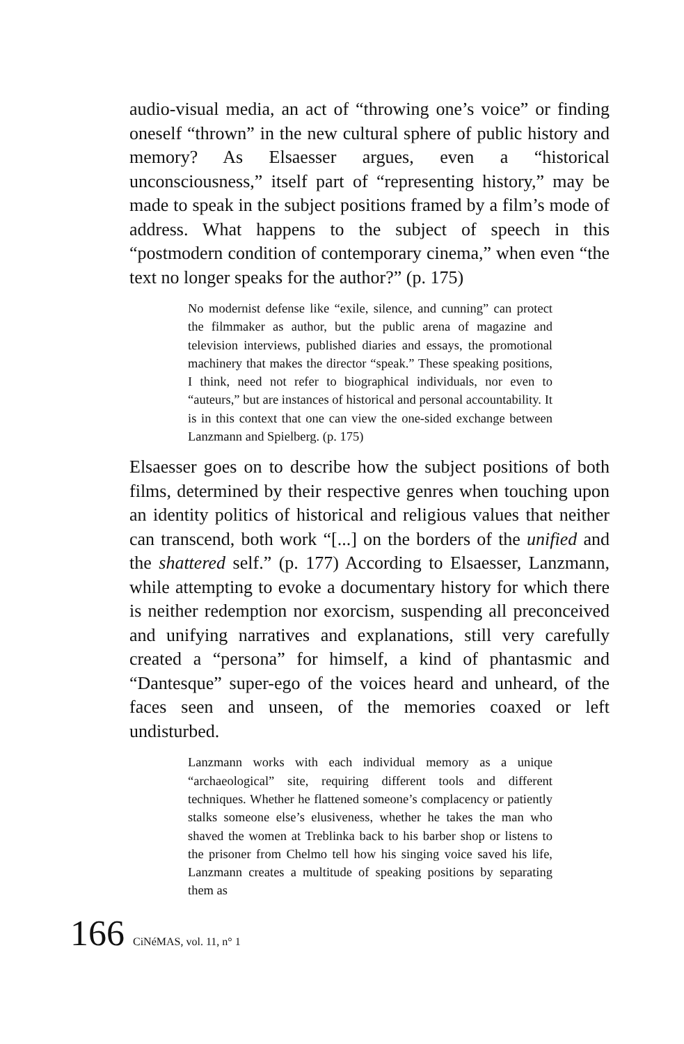audio-visual media, an act of “throwing one’s voice” or finding oneself “thrown” in the new cultural sphere of public history and memory? As Elsaesser argues, even a “historical unconsciousness,” itself part of “representing history,” may be made to speak in the subject positions framed by a film’s mode of address. What happens to the subject of speech in this “postmodern condition of contemporary cinema,” when even “the text no longer speaks for the author?” (p. 175)
No modernist defense like “exile, silence, and cunning” can protect the filmmaker as author, but the public arena of magazine and television interviews, published diaries and essays, the promotional machinery that makes the director “speak.” These speaking positions, I think, need not refer to biographical individuals, nor even to “auteurs,” but are instances of historical and personal accountability. It is in this context that one can view the one-sided exchange between Lanzmann and Spielberg. (p. 175)
Elsaesser goes on to describe how the subject positions of both films, determined by their respective genres when touching upon an identity politics of historical and religious values that neither can transcend, both work “[...] on the borders of the unified and the shattered self.” (p. 177) According to Elsaesser, Lanzmann, while attempting to evoke a documentary history for which there is neither redemption nor exorcism, suspending all preconceived and unifying narratives and explanations, still very carefully created a “persona” for himself, a kind of phantasmic and “Dantesque” super-ego of the voices heard and unheard, of the faces seen and unseen, of the memories coaxed or left undisturbed.
Lanzmann works with each individual memory as a unique “archaeological” site, requiring different tools and different techniques. Whether he flattened someone’s complacency or patiently stalks someone else’s elusiveness, whether he takes the man who shaved the women at Treblinka back to his barber shop or listens to the prisoner from Chelmo tell how his singing voice saved his life, Lanzmann creates a multitude of speaking positions by separating them as
166 CiNéMAS, vol. 11, n° 1